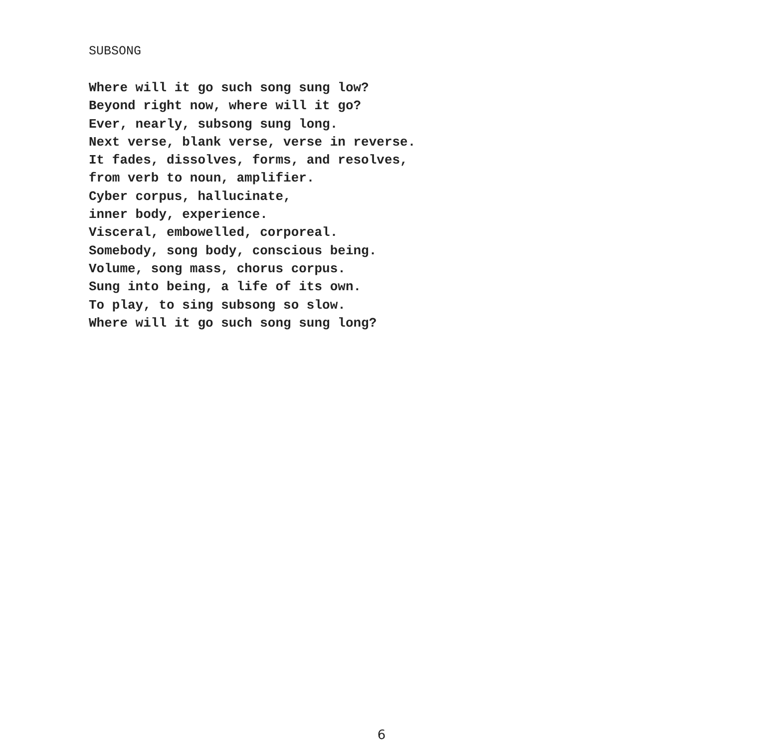SUBSONG
Where will it go such song sung low? Beyond right now, where will it go? Ever, nearly, subsong sung long. Next verse, blank verse, verse in reverse. It fades, dissolves, forms, and resolves, from verb to noun, amplifier. Cyber corpus, hallucinate, inner body, experience. Visceral, embowelled, corporeal. Somebody, song body, conscious being. Volume, song mass, chorus corpus. Sung into being, a life of its own. To play, to sing subsong so slow. Where will it go such song sung long?
6